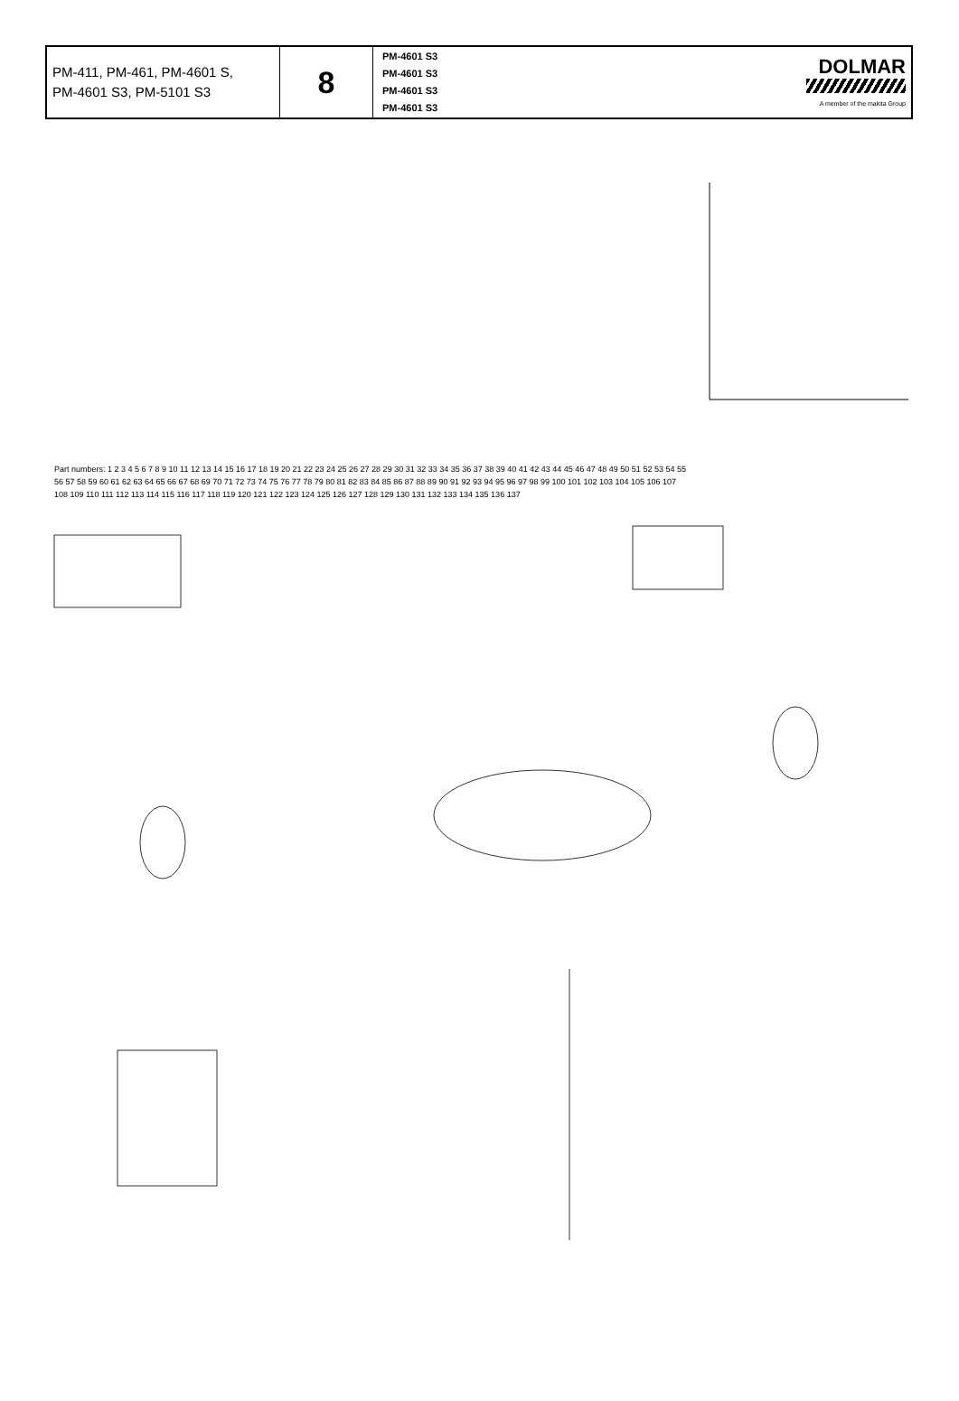| PM-411, PM-461, PM-4601 S, PM-4601 S3, PM-5101 S3 | 8 | PM-4601 S3 PM-4601 S3 PM-4601 S3 PM-4601 S3 | DOLMAR A member of the makita Group |
Part numbers: 1 2 3 4 5 6 7 8 9 10 11 12 13 14 15 16 17 18 19 20 21 22 23 24 25 26 27 28 29 30 31 32 33 34 35 36 37 38 39 40 41 42 43 44 45 46 47 48 49 50 51 52 53 54 55 56 57 58 59 60 61 62 63 64 65 66 67 68 69 70 71 72 73 74 75 76 77 78 79 80 81 82 83 84 85 86 87 88 89 90 91 92 93 94 95 96 97 98 99 100 101 102 103 104 105 106 107 108 109 110 111 112 113 114 115 116 117 118 119 120 121 122 123 124 125 126 127 128 129 130 131 132 133 134 135 136 137